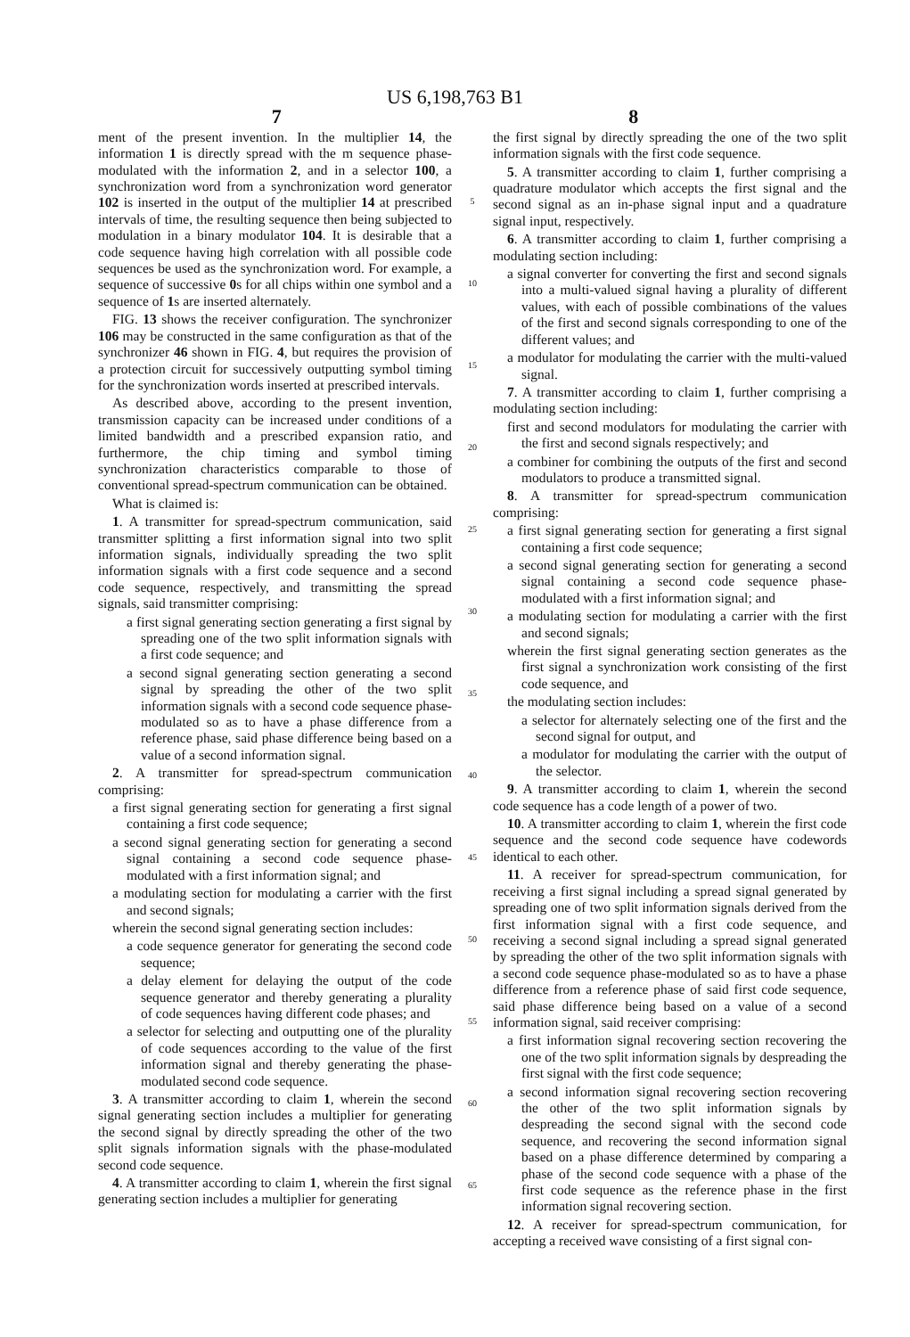US 6,198,763 B1
7 8
ment of the present invention. In the multiplier 14, the information 1 is directly spread with the m sequence phase-modulated with the information 2, and in a selector 100, a synchronization word from a synchronization word generator 102 is inserted in the output of the multiplier 14 at prescribed intervals of time, the resulting sequence then being subjected to modulation in a binary modulator 104. It is desirable that a code sequence having high correlation with all possible code sequences be used as the synchronization word. For example, a sequence of successive 0s for all chips within one symbol and a sequence of 1s are inserted alternately.
FIG. 13 shows the receiver configuration. The synchronizer 106 may be constructed in the same configuration as that of the synchronizer 46 shown in FIG. 4, but requires the provision of a protection circuit for successively outputting symbol timing for the synchronization words inserted at prescribed intervals.
As described above, according to the present invention, transmission capacity can be increased under conditions of a limited bandwidth and a prescribed expansion ratio, and furthermore, the chip timing and symbol timing synchronization characteristics comparable to those of conventional spread-spectrum communication can be obtained.
What is claimed is:
1. A transmitter for spread-spectrum communication, said transmitter splitting a first information signal into two split information signals, individually spreading the two split information signals with a first code sequence and a second code sequence, respectively, and transmitting the spread signals, said transmitter comprising:
a first signal generating section generating a first signal by spreading one of the two split information signals with a first code sequence; and
a second signal generating section generating a second signal by spreading the other of the two split information signals with a second code sequence phase-modulated so as to have a phase difference from a reference phase, said phase difference being based on a value of a second information signal.
2. A transmitter for spread-spectrum communication comprising:
a first signal generating section for generating a first signal containing a first code sequence;
a second signal generating section for generating a second signal containing a second code sequence phase-modulated with a first information signal; and
a modulating section for modulating a carrier with the first and second signals;
wherein the second signal generating section includes:
a code sequence generator for generating the second code sequence;
a delay element for delaying the output of the code sequence generator and thereby generating a plurality of code sequences having different code phases; and
a selector for selecting and outputting one of the plurality of code sequences according to the value of the first information signal and thereby generating the phase-modulated second code sequence.
3. A transmitter according to claim 1, wherein the second signal generating section includes a multiplier for generating the second signal by directly spreading the other of the two split signals information signals with the phase-modulated second code sequence.
4. A transmitter according to claim 1, wherein the first signal generating section includes a multiplier for generating
5
10
15
20
25
30
35
40
45
50
55
60
65
the first signal by directly spreading the one of the two split information signals with the first code sequence.
5. A transmitter according to claim 1, further comprising a quadrature modulator which accepts the first signal and the second signal as an in-phase signal input and a quadrature signal input, respectively.
6. A transmitter according to claim 1, further comprising a modulating section including:
a signal converter for converting the first and second signals into a multi-valued signal having a plurality of different values, with each of possible combinations of the values of the first and second signals corresponding to one of the different values; and
a modulator for modulating the carrier with the multi-valued signal.
7. A transmitter according to claim 1, further comprising a modulating section including:
first and second modulators for modulating the carrier with the first and second signals respectively; and
a combiner for combining the outputs of the first and second modulators to produce a transmitted signal.
8. A transmitter for spread-spectrum communication comprising:
a first signal generating section for generating a first signal containing a first code sequence;
a second signal generating section for generating a second signal containing a second code sequence phase-modulated with a first information signal; and
a modulating section for modulating a carrier with the first and second signals;
wherein the first signal generating section generates as the first signal a synchronization work consisting of the first code sequence, and
the modulating section includes:
a selector for alternately selecting one of the first and the second signal for output, and
a modulator for modulating the carrier with the output of the selector.
9. A transmitter according to claim 1, wherein the second code sequence has a code length of a power of two.
10. A transmitter according to claim 1, wherein the first code sequence and the second code sequence have codewords identical to each other.
11. A receiver for spread-spectrum communication, for receiving a first signal including a spread signal generated by spreading one of two split information signals derived from the first information signal with a first code sequence, and receiving a second signal including a spread signal generated by spreading the other of the two split information signals with a second code sequence phase-modulated so as to have a phase difference from a reference phase of said first code sequence, said phase difference being based on a value of a second information signal, said receiver comprising:
a first information signal recovering section recovering the one of the two split information signals by despreading the first signal with the first code sequence;
a second information signal recovering section recovering the other of the two split information signals by despreading the second signal with the second code sequence, and recovering the second information signal based on a phase difference determined by comparing a phase of the second code sequence with a phase of the first code sequence as the reference phase in the first information signal recovering section.
12. A receiver for spread-spectrum communication, for accepting a received wave consisting of a first signal con-